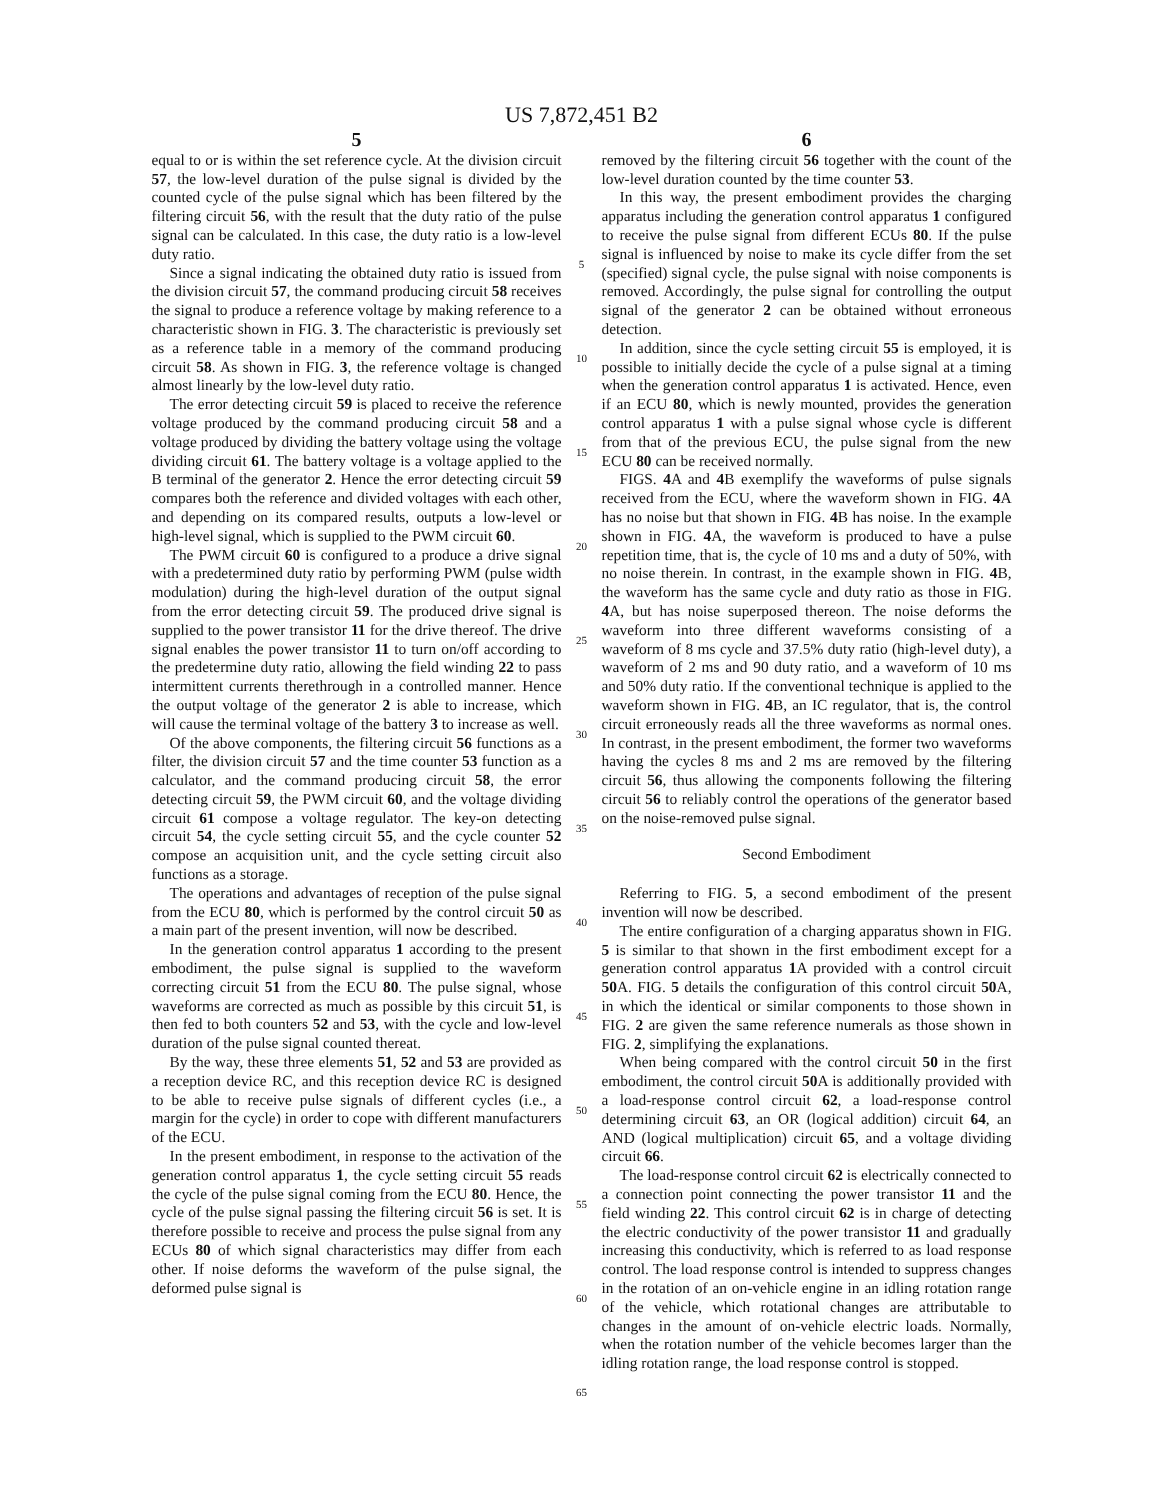US 7,872,451 B2
5
equal to or is within the set reference cycle. At the division circuit 57, the low-level duration of the pulse signal is divided by the counted cycle of the pulse signal which has been filtered by the filtering circuit 56, with the result that the duty ratio of the pulse signal can be calculated. In this case, the duty ratio is a low-level duty ratio.
Since a signal indicating the obtained duty ratio is issued from the division circuit 57, the command producing circuit 58 receives the signal to produce a reference voltage by making reference to a characteristic shown in FIG. 3. The characteristic is previously set as a reference table in a memory of the command producing circuit 58. As shown in FIG. 3, the reference voltage is changed almost linearly by the low-level duty ratio.
The error detecting circuit 59 is placed to receive the reference voltage produced by the command producing circuit 58 and a voltage produced by dividing the battery voltage using the voltage dividing circuit 61. The battery voltage is a voltage applied to the B terminal of the generator 2. Hence the error detecting circuit 59 compares both the reference and divided voltages with each other, and depending on its compared results, outputs a low-level or high-level signal, which is supplied to the PWM circuit 60.
The PWM circuit 60 is configured to a produce a drive signal with a predetermined duty ratio by performing PWM (pulse width modulation) during the high-level duration of the output signal from the error detecting circuit 59. The produced drive signal is supplied to the power transistor 11 for the drive thereof. The drive signal enables the power transistor 11 to turn on/off according to the predetermine duty ratio, allowing the field winding 22 to pass intermittent currents therethrough in a controlled manner. Hence the output voltage of the generator 2 is able to increase, which will cause the terminal voltage of the battery 3 to increase as well.
Of the above components, the filtering circuit 56 functions as a filter, the division circuit 57 and the time counter 53 function as a calculator, and the command producing circuit 58, the error detecting circuit 59, the PWM circuit 60, and the voltage dividing circuit 61 compose a voltage regulator. The key-on detecting circuit 54, the cycle setting circuit 55, and the cycle counter 52 compose an acquisition unit, and the cycle setting circuit also functions as a storage.
The operations and advantages of reception of the pulse signal from the ECU 80, which is performed by the control circuit 50 as a main part of the present invention, will now be described.
In the generation control apparatus 1 according to the present embodiment, the pulse signal is supplied to the waveform correcting circuit 51 from the ECU 80. The pulse signal, whose waveforms are corrected as much as possible by this circuit 51, is then fed to both counters 52 and 53, with the cycle and low-level duration of the pulse signal counted thereat.
By the way, these three elements 51, 52 and 53 are provided as a reception device RC, and this reception device RC is designed to be able to receive pulse signals of different cycles (i.e., a margin for the cycle) in order to cope with different manufacturers of the ECU.
In the present embodiment, in response to the activation of the generation control apparatus 1, the cycle setting circuit 55 reads the cycle of the pulse signal coming from the ECU 80. Hence, the cycle of the pulse signal passing the filtering circuit 56 is set. It is therefore possible to receive and process the pulse signal from any ECUs 80 of which signal characteristics may differ from each other. If noise deforms the waveform of the pulse signal, the deformed pulse signal is
5
10
15
20
25
30
35
40
45
50
55
60
65
6
removed by the filtering circuit 56 together with the count of the low-level duration counted by the time counter 53.
In this way, the present embodiment provides the charging apparatus including the generation control apparatus 1 configured to receive the pulse signal from different ECUs 80. If the pulse signal is influenced by noise to make its cycle differ from the set (specified) signal cycle, the pulse signal with noise components is removed. Accordingly, the pulse signal for controlling the output signal of the generator 2 can be obtained without erroneous detection.
In addition, since the cycle setting circuit 55 is employed, it is possible to initially decide the cycle of a pulse signal at a timing when the generation control apparatus 1 is activated. Hence, even if an ECU 80, which is newly mounted, provides the generation control apparatus 1 with a pulse signal whose cycle is different from that of the previous ECU, the pulse signal from the new ECU 80 can be received normally.
FIGS. 4 A and 4 B exemplify the waveforms of pulse signals received from the ECU, where the waveform shown in FIG. 4 A has no noise but that shown in FIG. 4 B has noise. In the example shown in FIG. 4 A, the waveform is produced to have a pulse repetition time, that is, the cycle of 10 ms and a duty of 50%, with no noise therein. In contrast, in the example shown in FIG. 4 B, the waveform has the same cycle and duty ratio as those in FIG. 4 A, but has noise superposed thereon. The noise deforms the waveform into three different waveforms consisting of a waveform of 8 ms cycle and 37.5% duty ratio (high-level duty), a waveform of 2 ms and 90 duty ratio, and a waveform of 10 ms and 50% duty ratio. If the conventional technique is applied to the waveform shown in FIG. 4 B, an IC regulator, that is, the control circuit erroneously reads all the three waveforms as normal ones. In contrast, in the present embodiment, the former two waveforms having the cycles 8 ms and 2 ms are removed by the filtering circuit 56, thus allowing the components following the filtering circuit 56 to reliably control the operations of the generator based on the noise-removed pulse signal.
Second Embodiment
Referring to FIG. 5, a second embodiment of the present invention will now be described.
The entire configuration of a charging apparatus shown in FIG. 5 is similar to that shown in the first embodiment except for a generation control apparatus 1 A provided with a control circuit 50 A. FIG. 5 details the configuration of this control circuit 50 A, in which the identical or similar components to those shown in FIG. 2 are given the same reference numerals as those shown in FIG. 2, simplifying the explanations.
When being compared with the control circuit 50 in the first embodiment, the control circuit 50 A is additionally provided with a load-response control circuit 62, a load-response control determining circuit 63, an OR (logical addition) circuit 64, an AND (logical multiplication) circuit 65, and a voltage dividing circuit 66.
The load-response control circuit 62 is electrically connected to a connection point connecting the power transistor 11 and the field winding 22. This control circuit 62 is in charge of detecting the electric conductivity of the power transistor 11 and gradually increasing this conductivity, which is referred to as load response control. The load response control is intended to suppress changes in the rotation of an on-vehicle engine in an idling rotation range of the vehicle, which rotational changes are attributable to changes in the amount of on-vehicle electric loads. Normally, when the rotation number of the vehicle becomes larger than the idling rotation range, the load response control is stopped.